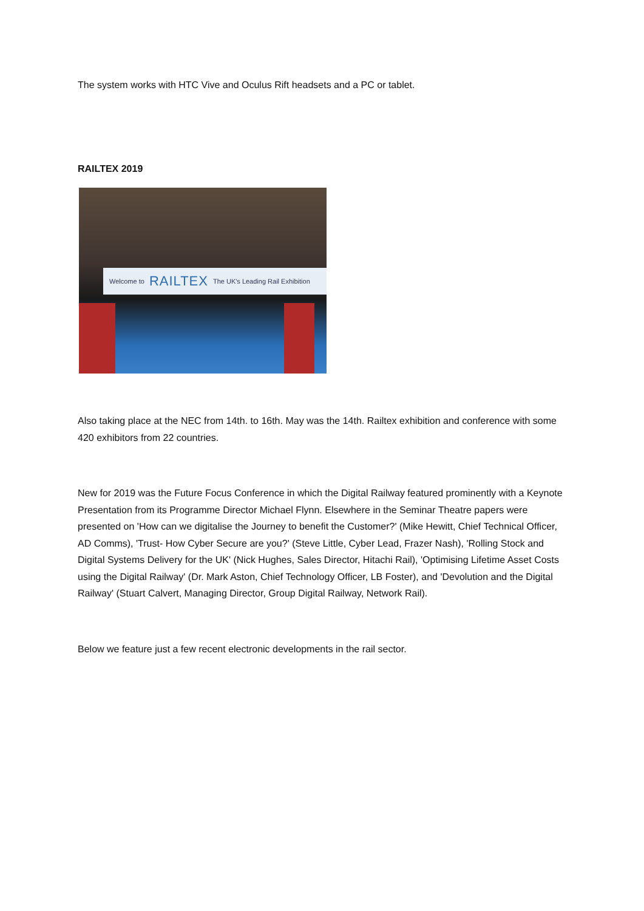The system works with HTC Vive and Oculus Rift headsets and a PC or tablet.
RAILTEX 2019
Welcome to RAILTEX The UK's Leading Rail Exhibition
Also taking place at the NEC from 14th. to 16th. May was the 14th. Railtex exhibition and conference with some 420 exhibitors from 22 countries.
New for 2019 was the Future Focus Conference in which the Digital Railway featured prominently with a Keynote Presentation from its Programme Director Michael Flynn. Elsewhere in the Seminar Theatre papers were presented on 'How can we digitalise the Journey to benefit the Customer?' (Mike Hewitt, Chief Technical Officer, AD Comms), 'Trust- How Cyber Secure are you?' (Steve Little, Cyber Lead, Frazer Nash), 'Rolling Stock and Digital Systems Delivery for the UK' (Nick Hughes, Sales Director, Hitachi Rail), 'Optimising Lifetime Asset Costs using the Digital Railway' (Dr. Mark Aston, Chief Technology Officer, LB Foster), and 'Devolution and the Digital Railway' (Stuart Calvert, Managing Director, Group Digital Railway, Network Rail).
Below we feature just a few recent electronic developments in the rail sector.